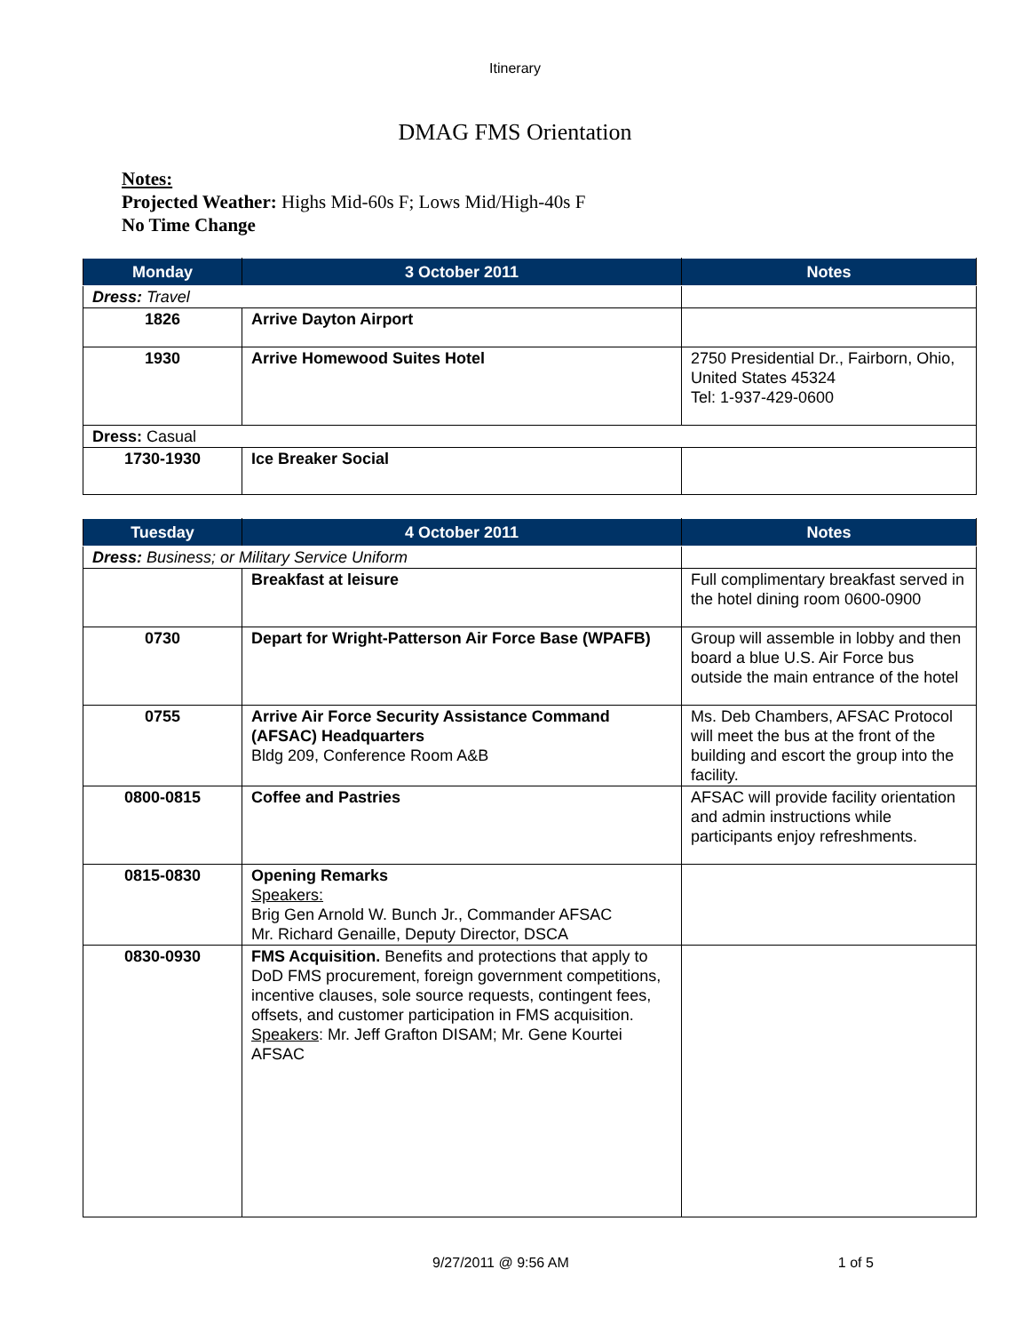Itinerary
DMAG FMS Orientation
Notes:
Projected Weather: Highs Mid-60s F; Lows Mid/High-40s F
No Time Change
| Monday | 3 October 2011 | Notes |
| --- | --- | --- |
| Dress: Travel | | |
| 1826 | Arrive Dayton Airport | |
| 1930 | Arrive Homewood Suites Hotel | 2750 Presidential Dr., Fairborn, Ohio, United States 45324 Tel: 1-937-429-0600 |
| Dress: Casual | | |
| 1730-1930 | Ice Breaker Social | |
| Tuesday | 4 October 2011 | Notes |
| --- | --- | --- |
| Dress: Business; or Military Service Uniform | | |
| | Breakfast at leisure | Full complimentary breakfast served in the hotel dining room 0600-0900 |
| 0730 | Depart for Wright-Patterson Air Force Base (WPAFB) | Group will assemble in lobby and then board a blue U.S. Air Force bus outside the main entrance of the hotel |
| 0755 | Arrive Air Force Security Assistance Command (AFSAC) Headquarters Bldg 209, Conference Room A&B | Ms. Deb Chambers, AFSAC Protocol will meet the bus at the front of the building and escort the group into the facility. |
| 0800-0815 | Coffee and Pastries | AFSAC will provide facility orientation and admin instructions while participants enjoy refreshments. |
| 0815-0830 | Opening Remarks Speakers: Brig Gen Arnold W. Bunch Jr., Commander AFSAC Mr. Richard Genaille, Deputy Director, DSCA | |
| 0830-0930 | FMS Acquisition. Benefits and protections that apply to DoD FMS procurement, foreign government competitions, incentive clauses, sole source requests, contingent fees, offsets, and customer participation in FMS acquisition. Speakers : Mr. Jeff Grafton DISAM; Mr. Gene Kourtei AFSAC | |
9/27/2011 @ 9:56 AM 1 of 5